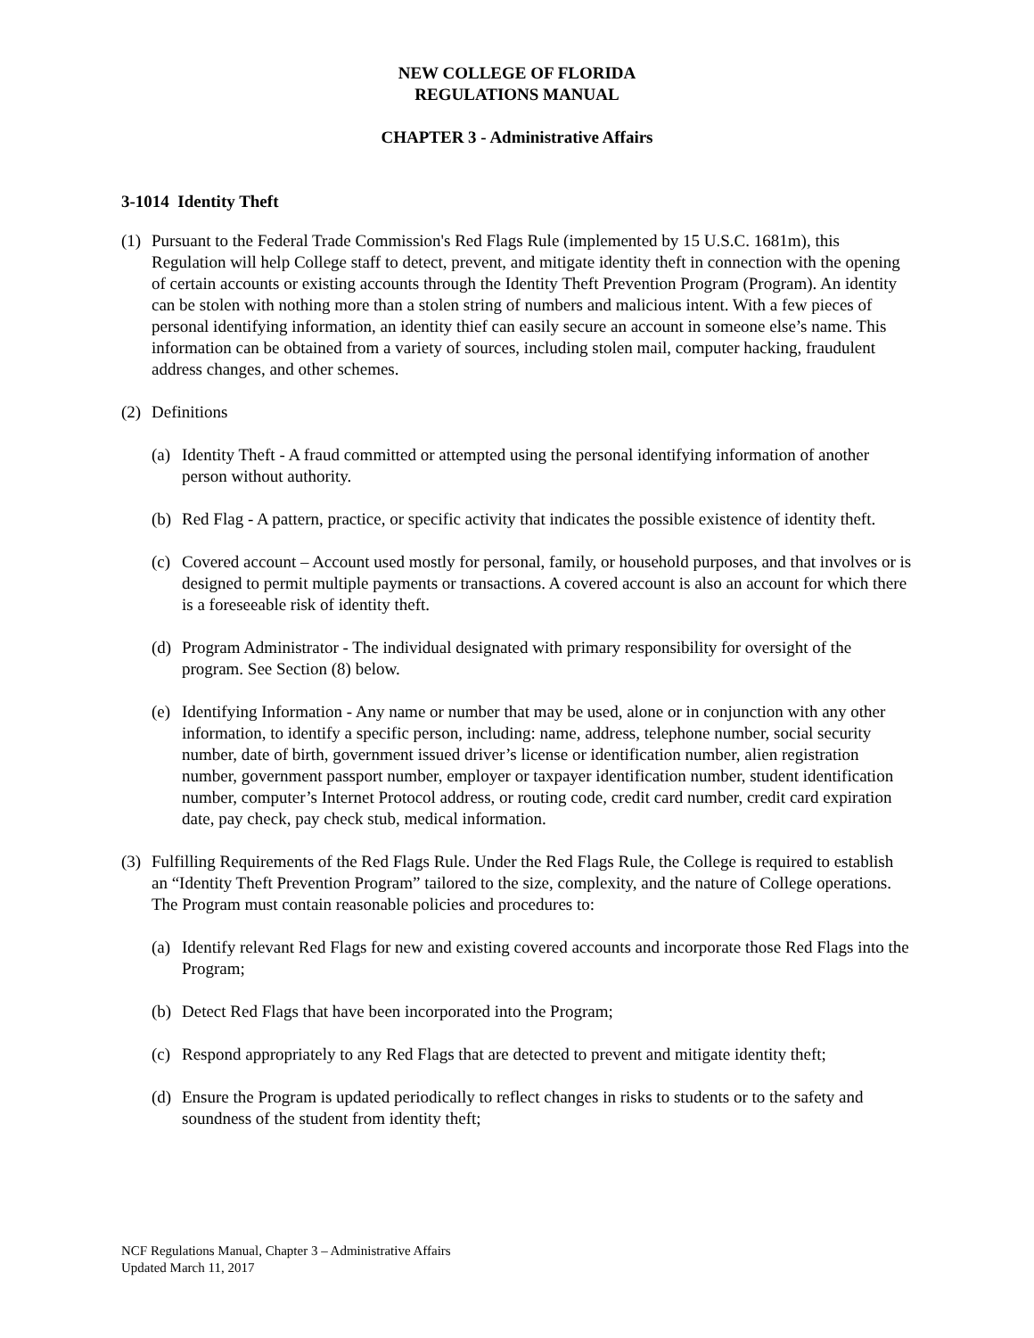NEW COLLEGE OF FLORIDA
REGULATIONS MANUAL
CHAPTER 3 - Administrative Affairs
3-1014 Identity Theft
(1)
Pursuant to the Federal Trade Commission's Red Flags Rule (implemented by 15 U.S.C. 1681m), this Regulation will help College staff to detect, prevent, and mitigate identity theft in connection with the opening of certain accounts or existing accounts through the Identity Theft Prevention Program (Program). An identity can be stolen with nothing more than a stolen string of numbers and malicious intent. With a few pieces of personal identifying information, an identity thief can easily secure an account in someone else’s name. This information can be obtained from a variety of sources, including stolen mail, computer hacking, fraudulent address changes, and other schemes.
(2)
Definitions
(a)
Identity Theft - A fraud committed or attempted using the personal identifying information of another person without authority.
(b)
Red Flag - A pattern, practice, or specific activity that indicates the possible existence of identity theft.
(c)
Covered account – Account used mostly for personal, family, or household purposes, and that involves or is designed to permit multiple payments or transactions. A covered account is also an account for which there is a foreseeable risk of identity theft.
(d)
Program Administrator - The individual designated with primary responsibility for oversight of the program. See Section (8) below.
(e)
Identifying Information - Any name or number that may be used, alone or in conjunction with any other information, to identify a specific person, including: name, address, telephone number, social security number, date of birth, government issued driver’s license or identification number, alien registration number, government passport number, employer or taxpayer identification number, student identification number, computer’s Internet Protocol address, or routing code, credit card number, credit card expiration date, pay check, pay check stub, medical information.
(3)
Fulfilling Requirements of the Red Flags Rule. Under the Red Flags Rule, the College is required to establish an “Identity Theft Prevention Program” tailored to the size, complexity, and the nature of College operations. The Program must contain reasonable policies and procedures to:
(a)
Identify relevant Red Flags for new and existing covered accounts and incorporate those Red Flags into the Program;
(b)
Detect Red Flags that have been incorporated into the Program;
(c)
Respond appropriately to any Red Flags that are detected to prevent and mitigate identity theft;
(d)
Ensure the Program is updated periodically to reflect changes in risks to students or to the safety and soundness of the student from identity theft;
NCF Regulations Manual, Chapter 3 – Administrative Affairs
Updated March 11, 2017